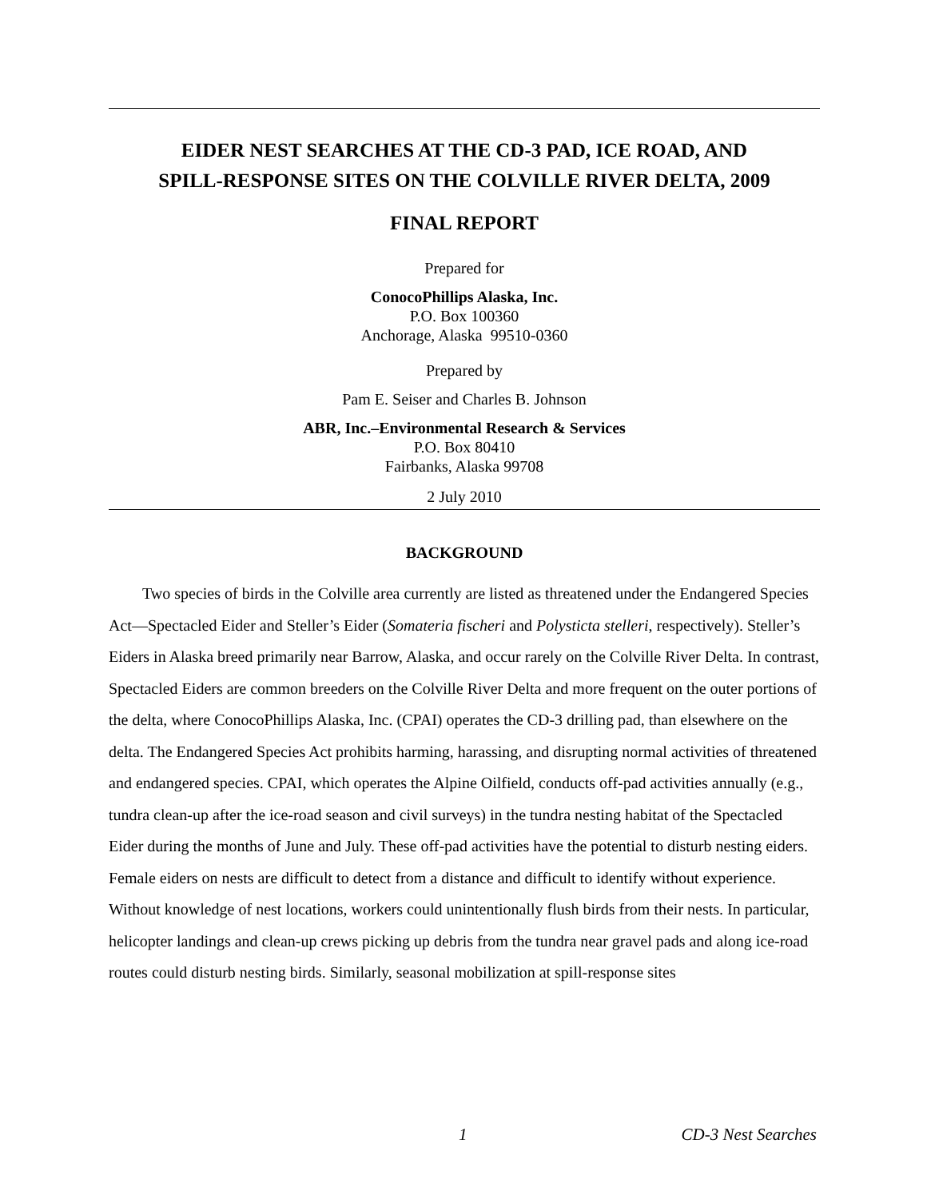EIDER NEST SEARCHES AT THE CD-3 PAD, ICE ROAD, AND
SPILL-RESPONSE SITES ON THE COLVILLE RIVER DELTA, 2009
FINAL REPORT
Prepared for
ConocoPhillips Alaska, Inc.
P.O. Box 100360
Anchorage, Alaska 99510-0360
Prepared by
Pam E. Seiser and Charles B. Johnson
ABR, Inc.–Environmental Research & Services
P.O. Box 80410
Fairbanks, Alaska 99708
2 July 2010
BACKGROUND
Two species of birds in the Colville area currently are listed as threatened under the Endangered Species Act—Spectacled Eider and Steller’s Eider (Somateria fischeri and Polysticta stelleri, respectively). Steller’s Eiders in Alaska breed primarily near Barrow, Alaska, and occur rarely on the Colville River Delta. In contrast, Spectacled Eiders are common breeders on the Colville River Delta and more frequent on the outer portions of the delta, where ConocoPhillips Alaska, Inc. (CPAI) operates the CD-3 drilling pad, than elsewhere on the delta. The Endangered Species Act prohibits harming, harassing, and disrupting normal activities of threatened and endangered species. CPAI, which operates the Alpine Oilfield, conducts off-pad activities annually (e.g., tundra clean-up after the ice-road season and civil surveys) in the tundra nesting habitat of the Spectacled Eider during the months of June and July. These off-pad activities have the potential to disturb nesting eiders. Female eiders on nests are difficult to detect from a distance and difficult to identify without experience. Without knowledge of nest locations, workers could unintentionally flush birds from their nests. In particular, helicopter landings and clean-up crews picking up debris from the tundra near gravel pads and along ice-road routes could disturb nesting birds. Similarly, seasonal mobilization at spill-response sites
1 CD-3 Nest Searches